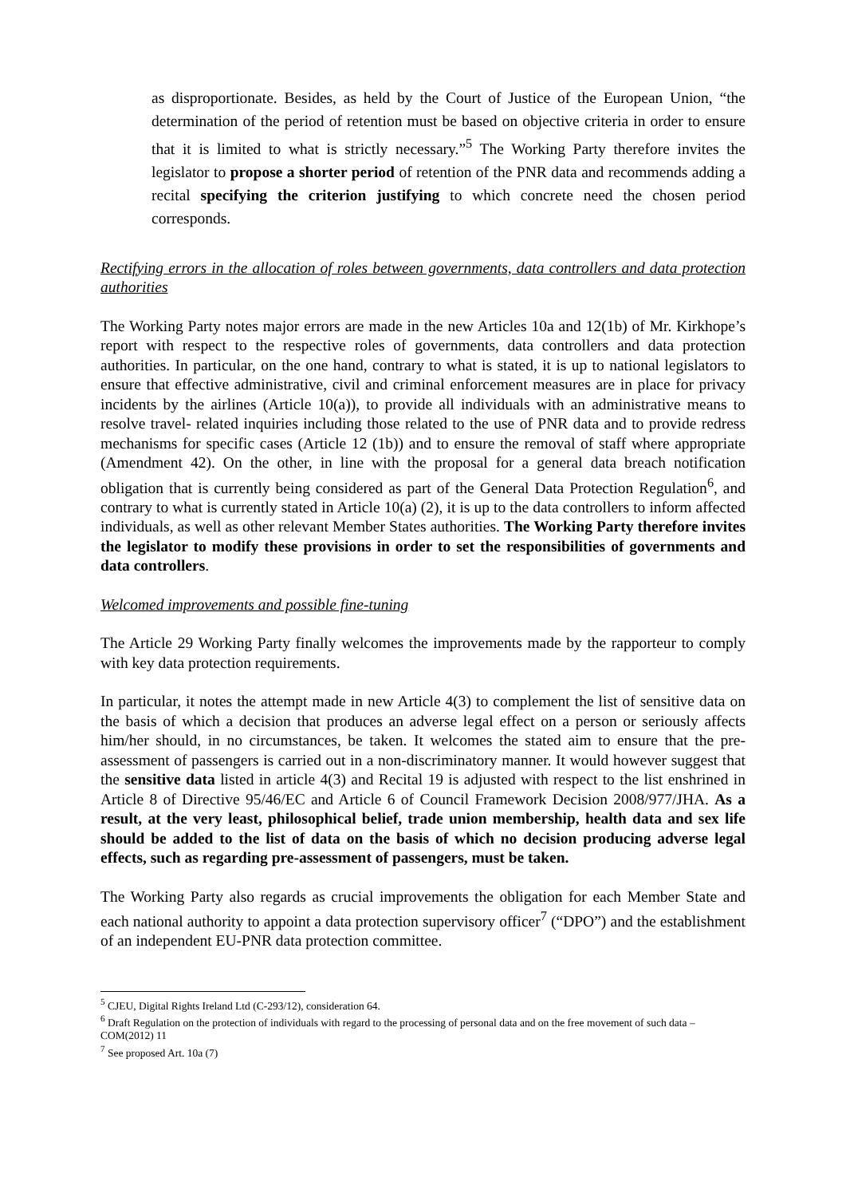as disproportionate. Besides, as held by the Court of Justice of the European Union, “the determination of the period of retention must be based on objective criteria in order to ensure that it is limited to what is strictly necessary.”<sup>5</sup> The Working Party therefore invites the legislator to propose a shorter period of retention of the PNR data and recommends adding a recital specifying the criterion justifying to which concrete need the chosen period corresponds.
Rectifying errors in the allocation of roles between governments, data controllers and data protection authorities
The Working Party notes major errors are made in the new Articles 10a and 12(1b) of Mr. Kirkhope’s report with respect to the respective roles of governments, data controllers and data protection authorities. In particular, on the one hand, contrary to what is stated, it is up to national legislators to ensure that effective administrative, civil and criminal enforcement measures are in place for privacy incidents by the airlines (Article 10(a)), to provide all individuals with an administrative means to resolve travel- related inquiries including those related to the use of PNR data and to provide redress mechanisms for specific cases (Article 12 (1b)) and to ensure the removal of staff where appropriate (Amendment 42). On the other, in line with the proposal for a general data breach notification obligation that is currently being considered as part of the General Data Protection Regulation<sup>6</sup>, and contrary to what is currently stated in Article 10(a) (2), it is up to the data controllers to inform affected individuals, as well as other relevant Member States authorities. The Working Party therefore invites the legislator to modify these provisions in order to set the responsibilities of governments and data controllers.
Welcomed improvements and possible fine-tuning
The Article 29 Working Party finally welcomes the improvements made by the rapporteur to comply with key data protection requirements.
In particular, it notes the attempt made in new Article 4(3) to complement the list of sensitive data on the basis of which a decision that produces an adverse legal effect on a person or seriously affects him/her should, in no circumstances, be taken. It welcomes the stated aim to ensure that the pre-assessment of passengers is carried out in a non-discriminatory manner. It would however suggest that the sensitive data listed in article 4(3) and Recital 19 is adjusted with respect to the list enshrined in Article 8 of Directive 95/46/EC and Article 6 of Council Framework Decision 2008/977/JHA. As a result, at the very least, philosophical belief, trade union membership, health data and sex life should be added to the list of data on the basis of which no decision producing adverse legal effects, such as regarding pre-assessment of passengers, must be taken.
The Working Party also regards as crucial improvements the obligation for each Member State and each national authority to appoint a data protection supervisory officer<sup>7</sup> (“DPO”) and the establishment of an independent EU-PNR data protection committee.
<sup>5</sup> CJEU, Digital Rights Ireland Ltd (C-293/12), consideration 64.
<sup>6</sup> Draft Regulation on the protection of individuals with regard to the processing of personal data and on the free movement of such data – COM(2012) 11
<sup>7</sup> See proposed Art. 10a (7)